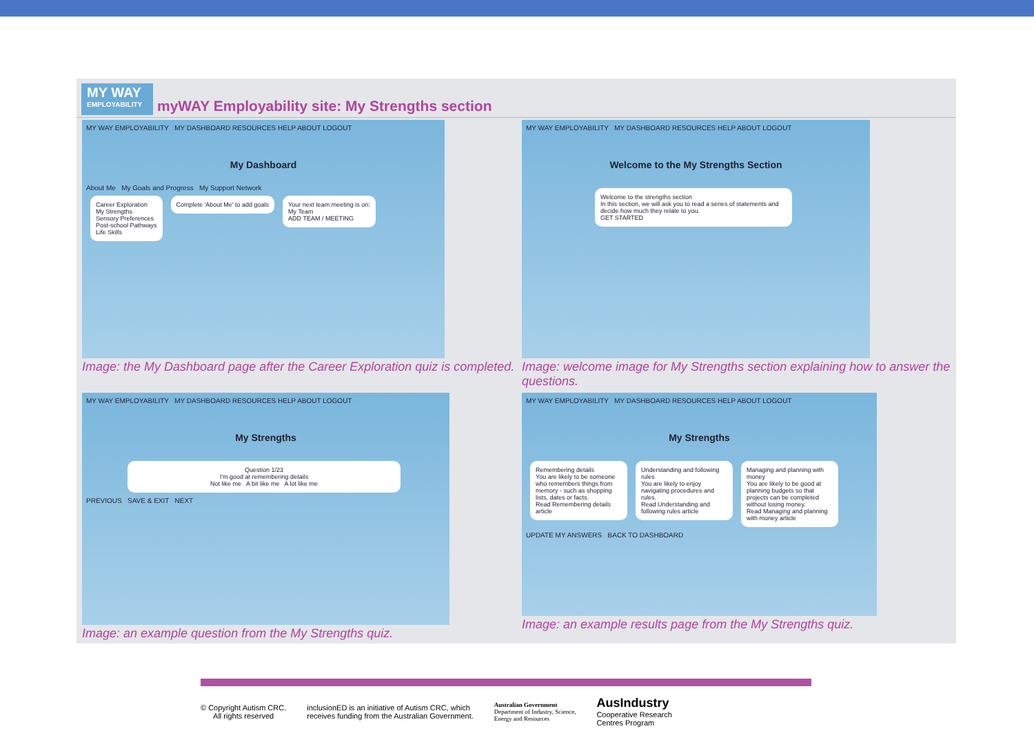MY WAY
EMPLOYABILITY
myWAY Employability site: My Strengths section
MY WAY EMPLOYABILITY MY DASHBOARD RESOURCES HELP ABOUT LOGOUT
My Dashboard
About Me My Goals and Progress My Support Network
Career Exploration
My Strengths
Sensory Preferences
Post-school Pathways
Life Skills
Complete 'About Me' to add goals
Your next team meeting is on:
My Team
ADD TEAM / MEETING
Image: the My Dashboard page after the Career Exploration quiz is completed.
MY WAY EMPLOYABILITY MY DASHBOARD RESOURCES HELP ABOUT LOGOUT
Welcome to the My Strengths Section
Welcome to the strengths section
In this section, we will ask you to read a series of statements and decide how much they relate to you.
GET STARTED
Image: welcome image for My Strengths section explaining how to answer the questions.
MY WAY EMPLOYABILITY MY DASHBOARD RESOURCES HELP ABOUT LOGOUT
My Strengths
Question 1/23
I'm good at remembering details
Not like me A bit like me A lot like me
PREVIOUS SAVE & EXIT NEXT
Image: an example question from the My Strengths quiz.
MY WAY EMPLOYABILITY MY DASHBOARD RESOURCES HELP ABOUT LOGOUT
My Strengths
Remembering details
You are likely to be someone who remembers things from memory - such as shopping lists, dates or facts.
Read Remembering details article
Understanding and following rules
You are likely to enjoy navigating procedures and rules.
Read Understanding and following rules article
Managing and planning with money
You are likely to be good at planning budgets so that projects can be completed without losing money.
Read Managing and planning with money article
UPDATE MY ANSWERS BACK TO DASHBOARD
Image: an example results page from the My Strengths quiz.
© Copyright Autism CRC.
All rights reserved
inclusionED is an initiative of Autism CRC, which
receives funding from the Australian Government.
Australian Government
Department of Industry, Science,
Energy and Resources
AusIndustry
Cooperative Research
Centres Program